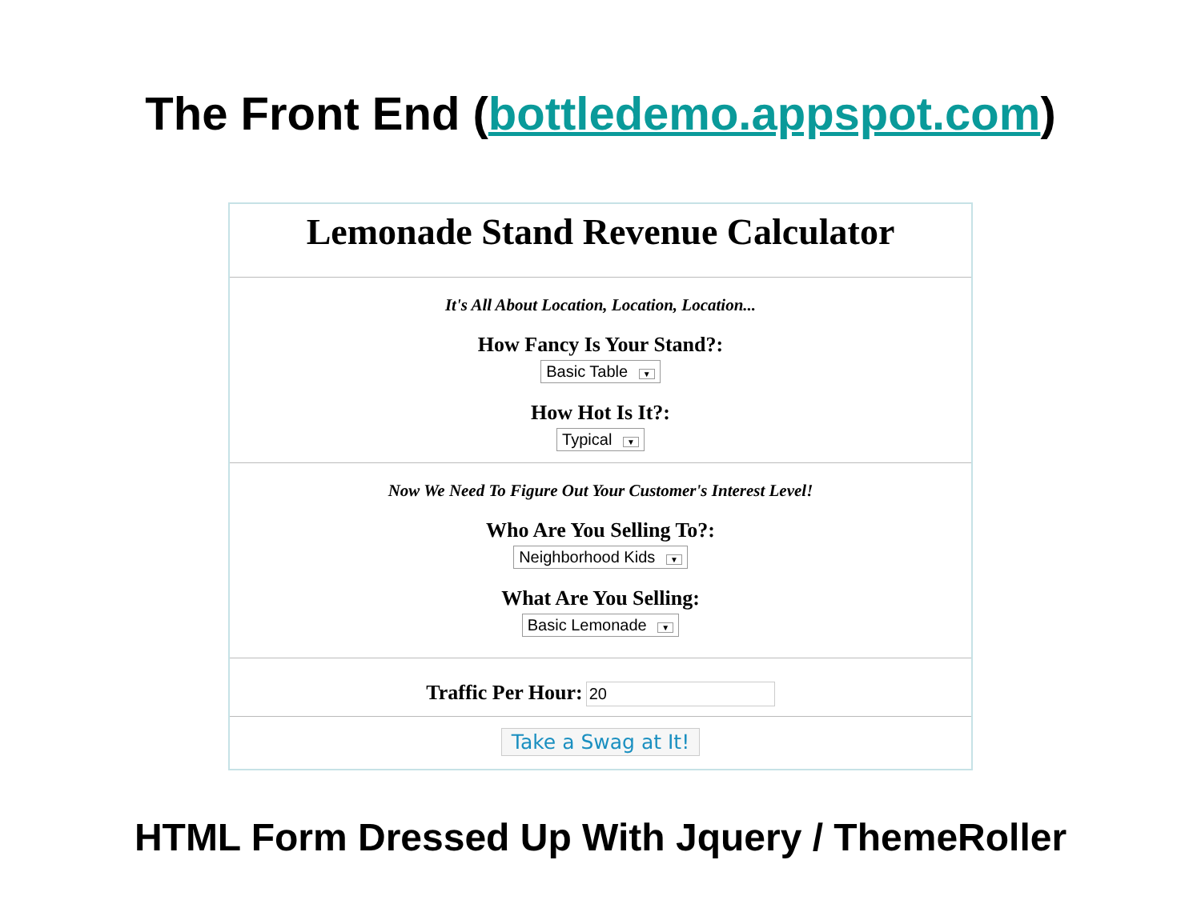The Front End (bottledemo.appspot.com)
Lemonade Stand Revenue Calculator
It's All About Location, Location, Location...
How Fancy Is Your Stand?:
Basic Table ▼
How Hot Is It?:
Typical ▼
Now We Need To Figure Out Your Customer's Interest Level!
Who Are You Selling To?:
Neighborhood Kids ▼
What Are You Selling:
Basic Lemonade ▼
Traffic Per Hour: 20
Take a Swag at It!
HTML Form Dressed Up With Jquery / ThemeRoller